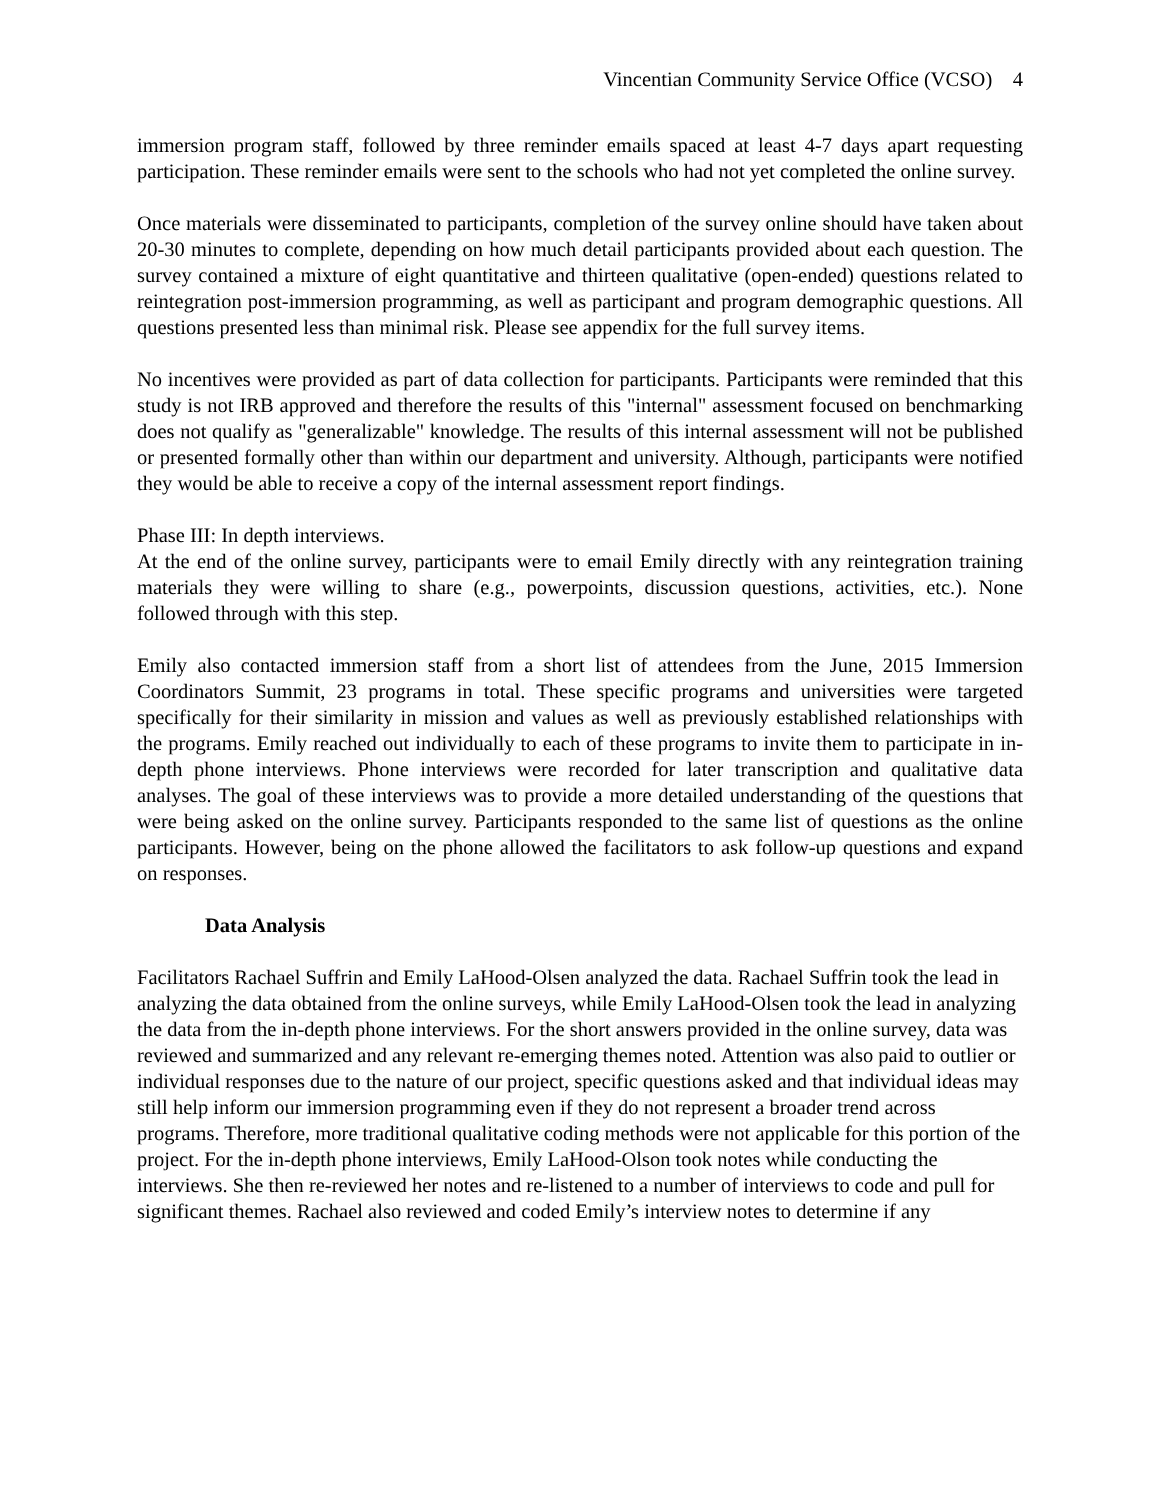Vincentian Community Service Office (VCSO) 4
immersion program staff, followed by three reminder emails spaced at least 4-7 days apart requesting participation. These reminder emails were sent to the schools who had not yet completed the online survey.
Once materials were disseminated to participants, completion of the survey online should have taken about 20-30 minutes to complete, depending on how much detail participants provided about each question. The survey contained a mixture of eight quantitative and thirteen qualitative (open-ended) questions related to reintegration post-immersion programming, as well as participant and program demographic questions. All questions presented less than minimal risk. Please see appendix for the full survey items.
No incentives were provided as part of data collection for participants. Participants were reminded that this study is not IRB approved and therefore the results of this "internal" assessment focused on benchmarking does not qualify as "generalizable" knowledge. The results of this internal assessment will not be published or presented formally other than within our department and university. Although, participants were notified they would be able to receive a copy of the internal assessment report findings.
Phase III: In depth interviews.
At the end of the online survey, participants were to email Emily directly with any reintegration training materials they were willing to share (e.g., powerpoints, discussion questions, activities, etc.). None followed through with this step.
Emily also contacted immersion staff from a short list of attendees from the June, 2015 Immersion Coordinators Summit, 23 programs in total. These specific programs and universities were targeted specifically for their similarity in mission and values as well as previously established relationships with the programs. Emily reached out individually to each of these programs to invite them to participate in in-depth phone interviews. Phone interviews were recorded for later transcription and qualitative data analyses. The goal of these interviews was to provide a more detailed understanding of the questions that were being asked on the online survey. Participants responded to the same list of questions as the online participants. However, being on the phone allowed the facilitators to ask follow-up questions and expand on responses.
Data Analysis
Facilitators Rachael Suffrin and Emily LaHood-Olsen analyzed the data. Rachael Suffrin took the lead in analyzing the data obtained from the online surveys, while Emily LaHood-Olsen took the lead in analyzing the data from the in-depth phone interviews. For the short answers provided in the online survey, data was reviewed and summarized and any relevant re-emerging themes noted. Attention was also paid to outlier or individual responses due to the nature of our project, specific questions asked and that individual ideas may still help inform our immersion programming even if they do not represent a broader trend across programs. Therefore, more traditional qualitative coding methods were not applicable for this portion of the project. For the in-depth phone interviews, Emily LaHood-Olson took notes while conducting the interviews. She then re-reviewed her notes and re-listened to a number of interviews to code and pull for significant themes. Rachael also reviewed and coded Emily’s interview notes to determine if any